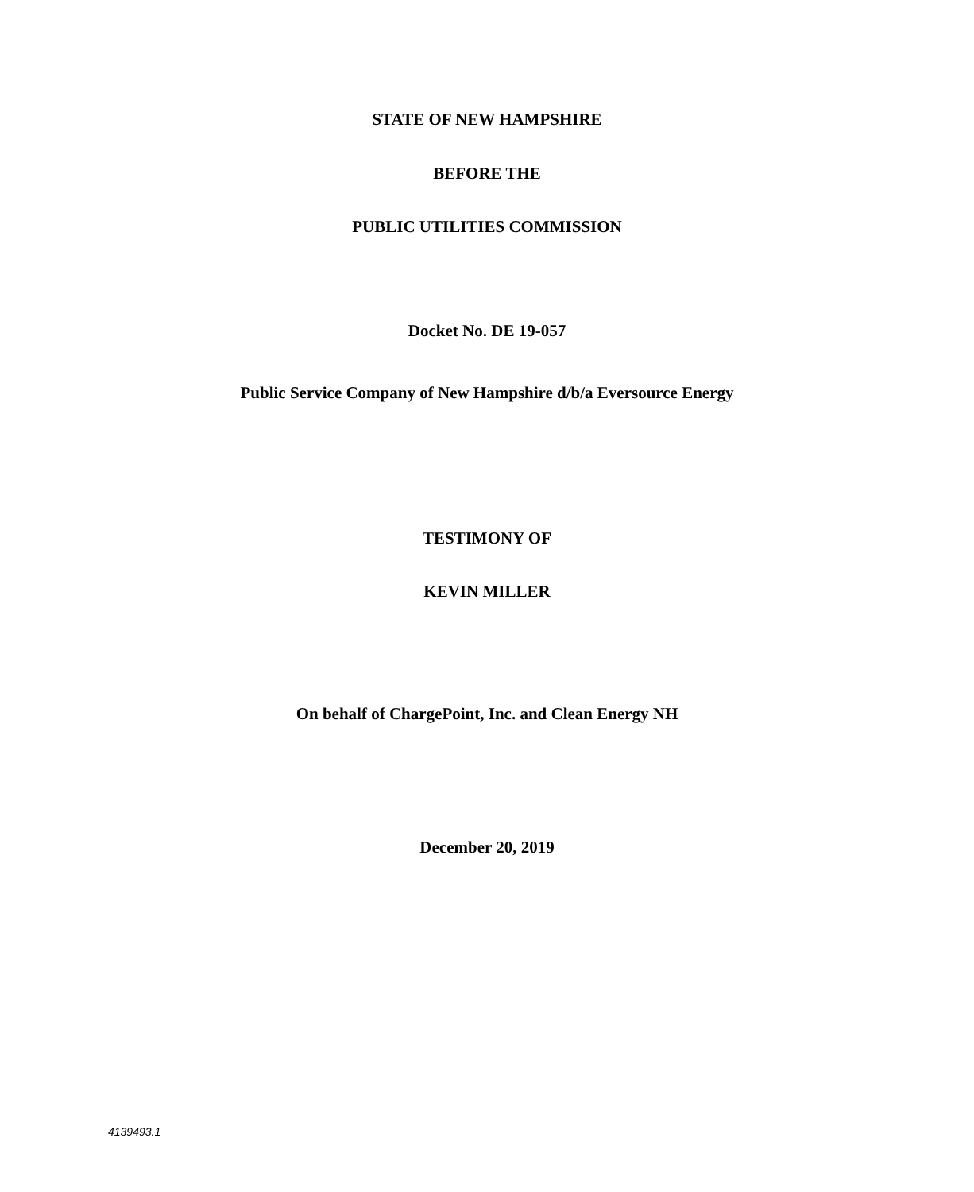STATE OF NEW HAMPSHIRE
BEFORE THE
PUBLIC UTILITIES COMMISSION
Docket No. DE 19-057
Public Service Company of New Hampshire d/b/a Eversource Energy
TESTIMONY OF
KEVIN MILLER
On behalf of ChargePoint, Inc. and Clean Energy NH
December 20, 2019
4139493.1